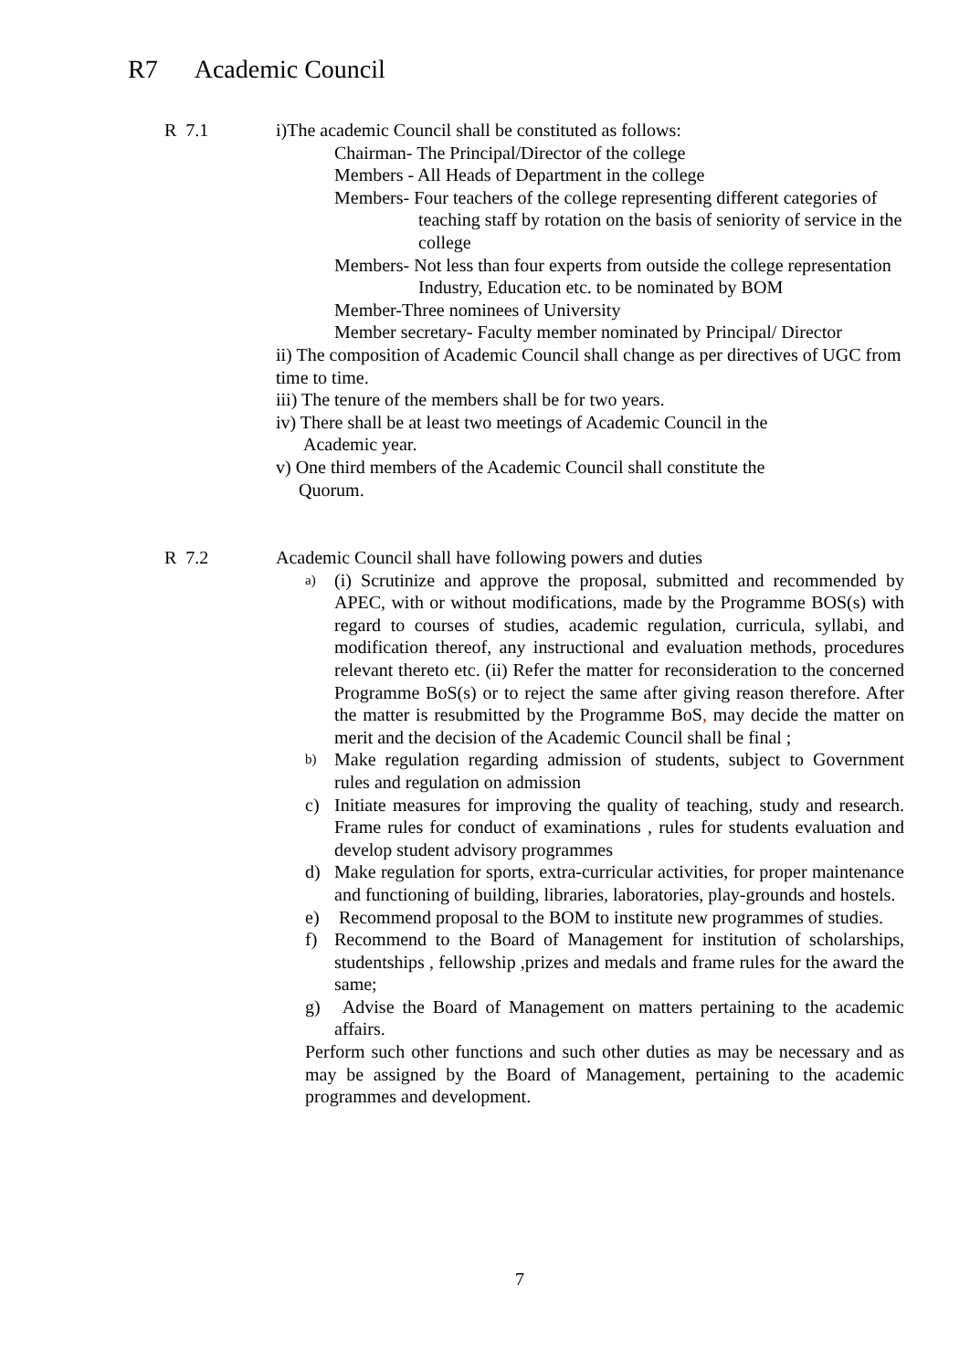R7 Academic Council
R 7.1
i)The academic Council shall be constituted as follows:
Chairman- The Principal/Director of the college
Members - All Heads of Department in the college
Members- Four teachers of the college representing different categories of teaching staff by rotation on the basis of seniority of service in the college
Members- Not less than four experts from outside the college representation Industry, Education etc. to be nominated by BOM
Member-Three nominees of University
Member secretary- Faculty member nominated by Principal/ Director
ii) The composition of Academic Council shall change as per directives of UGC from time to time.
iii) The tenure of the members shall be for two years.
iv) There shall be at least two meetings of Academic Council in the
Academic year.
v) One third members of the Academic Council shall constitute the
Quorum.
R 7.2
Academic Council shall have following powers and duties
a) (i) Scrutinize and approve the proposal, submitted and recommended by APEC, with or without modifications, made by the Programme BOS(s) with regard to courses of studies, academic regulation, curricula, syllabi, and modification thereof, any instructional and evaluation methods, procedures relevant thereto etc. (ii) Refer the matter for reconsideration to the concerned Programme BoS(s) or to reject the same after giving reason therefore. After the matter is resubmitted by the Programme BoS, may decide the matter on merit and the decision of the Academic Council shall be final ;
b) Make regulation regarding admission of students, subject to Government rules and regulation on admission
c) Initiate measures for improving the quality of teaching, study and research. Frame rules for conduct of examinations , rules for students evaluation and develop student advisory programmes
d) Make regulation for sports, extra-curricular activities, for proper maintenance and functioning of building, libraries, laboratories, play-grounds and hostels.
e) Recommend proposal to the BOM to institute new programmes of studies.
f) Recommend to the Board of Management for institution of scholarships, studentships , fellowship ,prizes and medals and frame rules for the award the same;
g) Advise the Board of Management on matters pertaining to the academic affairs.
Perform such other functions and such other duties as may be necessary and as may be assigned by the Board of Management, pertaining to the academic programmes and development.
7